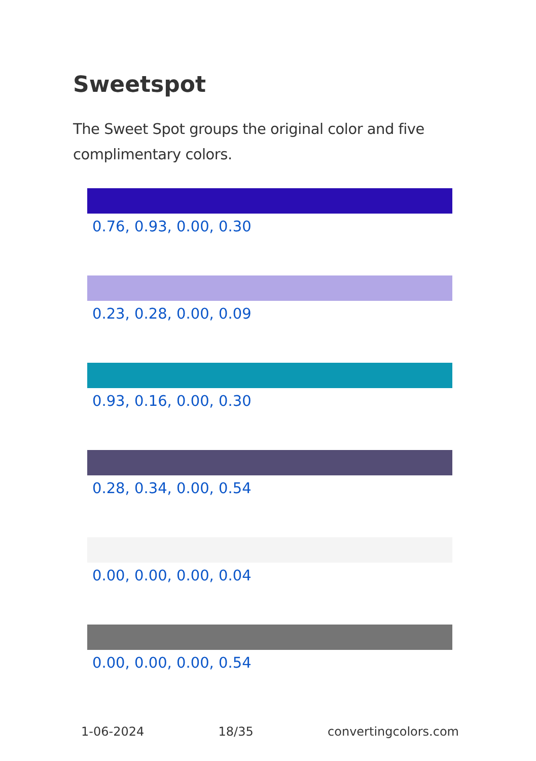Sweetspot
The Sweet Spot groups the original color and five complimentary colors.
0.76, 0.93, 0.00, 0.30
0.23, 0.28, 0.00, 0.09
0.93, 0.16, 0.00, 0.30
0.28, 0.34, 0.00, 0.54
0.00, 0.00, 0.00, 0.04
0.00, 0.00, 0.00, 0.54
1-06-2024 18/35 convertingcolors.com